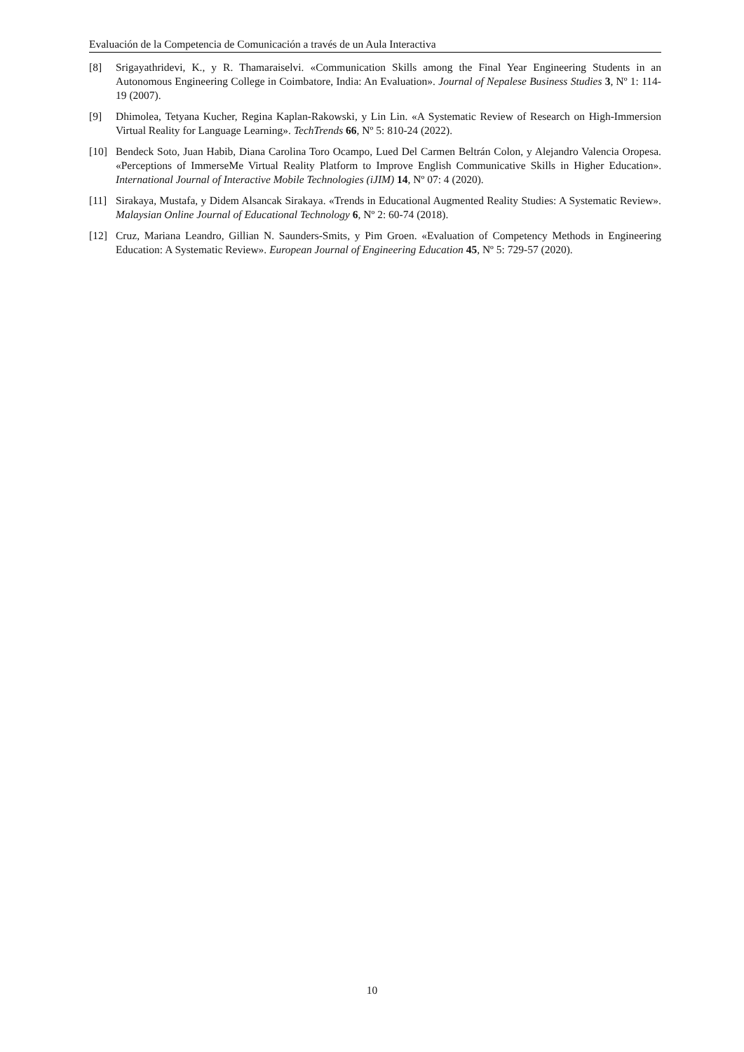Evaluación de la Competencia de Comunicación a través de un Aula Interactiva
[8] Srigayathridevi, K., y R. Thamaraiselvi. «Communication Skills among the Final Year Engineering Students in an Autonomous Engineering College in Coimbatore, India: An Evaluation». Journal of Nepalese Business Studies 3, Nº 1: 114-19 (2007).
[9] Dhimolea, Tetyana Kucher, Regina Kaplan-Rakowski, y Lin Lin. «A Systematic Review of Research on High-Immersion Virtual Reality for Language Learning». TechTrends 66, Nº 5: 810-24 (2022).
[10] Bendeck Soto, Juan Habib, Diana Carolina Toro Ocampo, Lued Del Carmen Beltrán Colon, y Alejandro Valencia Oropesa. «Perceptions of ImmerseMe Virtual Reality Platform to Improve English Communicative Skills in Higher Education». International Journal of Interactive Mobile Technologies (iJIM) 14, Nº 07: 4 (2020).
[11] Sirakaya, Mustafa, y Didem Alsancak Sirakaya. «Trends in Educational Augmented Reality Studies: A Systematic Review». Malaysian Online Journal of Educational Technology 6, Nº 2: 60-74 (2018).
[12] Cruz, Mariana Leandro, Gillian N. Saunders-Smits, y Pim Groen. «Evaluation of Competency Methods in Engineering Education: A Systematic Review». European Journal of Engineering Education 45, Nº 5: 729-57 (2020).
10